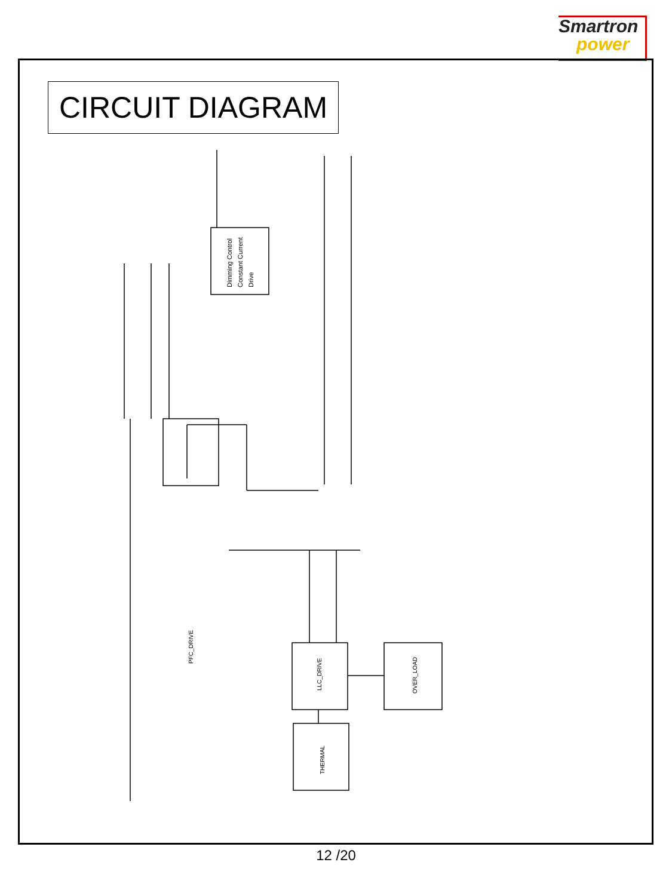Smartron
power
CIRCUIT DIAGRAM
Dimming Control
Constant Current
Drive
PFC_DRIVE
LLC_DRIVE
OVER_LOAD
THERMAL
12 /20